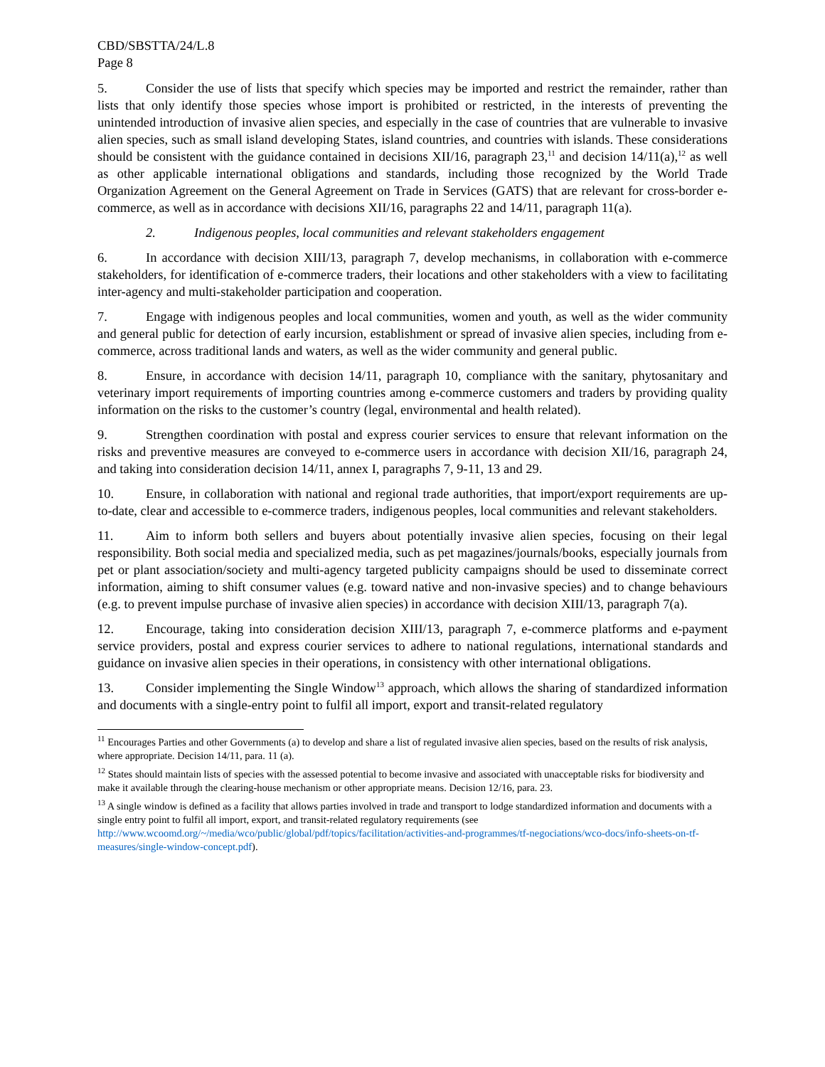CBD/SBSTTA/24/L.8
Page 8
5. Consider the use of lists that specify which species may be imported and restrict the remainder, rather than lists that only identify those species whose import is prohibited or restricted, in the interests of preventing the unintended introduction of invasive alien species, and especially in the case of countries that are vulnerable to invasive alien species, such as small island developing States, island countries, and countries with islands. These considerations should be consistent with the guidance contained in decisions XII/16, paragraph 23,<sup>11</sup> and decision 14/11(a),<sup>12</sup> as well as other applicable international obligations and standards, including those recognized by the World Trade Organization Agreement on the General Agreement on Trade in Services (GATS) that are relevant for cross-border e-commerce, as well as in accordance with decisions XII/16, paragraphs 22 and 14/11, paragraph 11(a).
2. Indigenous peoples, local communities and relevant stakeholders engagement
6. In accordance with decision XIII/13, paragraph 7, develop mechanisms, in collaboration with e-commerce stakeholders, for identification of e-commerce traders, their locations and other stakeholders with a view to facilitating inter-agency and multi-stakeholder participation and cooperation.
7. Engage with indigenous peoples and local communities, women and youth, as well as the wider community and general public for detection of early incursion, establishment or spread of invasive alien species, including from e-commerce, across traditional lands and waters, as well as the wider community and general public.
8. Ensure, in accordance with decision 14/11, paragraph 10, compliance with the sanitary, phytosanitary and veterinary import requirements of importing countries among e-commerce customers and traders by providing quality information on the risks to the customer’s country (legal, environmental and health related).
9. Strengthen coordination with postal and express courier services to ensure that relevant information on the risks and preventive measures are conveyed to e-commerce users in accordance with decision XII/16, paragraph 24, and taking into consideration decision 14/11, annex I, paragraphs 7, 9-11, 13 and 29.
10. Ensure, in collaboration with national and regional trade authorities, that import/export requirements are up-to-date, clear and accessible to e-commerce traders, indigenous peoples, local communities and relevant stakeholders.
11. Aim to inform both sellers and buyers about potentially invasive alien species, focusing on their legal responsibility. Both social media and specialized media, such as pet magazines/journals/books, especially journals from pet or plant association/society and multi-agency targeted publicity campaigns should be used to disseminate correct information, aiming to shift consumer values (e.g. toward native and non-invasive species) and to change behaviours (e.g. to prevent impulse purchase of invasive alien species) in accordance with decision XIII/13, paragraph 7(a).
12. Encourage, taking into consideration decision XIII/13, paragraph 7, e-commerce platforms and e-payment service providers, postal and express courier services to adhere to national regulations, international standards and guidance on invasive alien species in their operations, in consistency with other international obligations.
13. Consider implementing the Single Window<sup>13</sup> approach, which allows the sharing of standardized information and documents with a single-entry point to fulfil all import, export and transit-related regulatory
<sup>11</sup> Encourages Parties and other Governments (a) to develop and share a list of regulated invasive alien species, based on the results of risk analysis, where appropriate. Decision 14/11, para. 11 (a).
<sup>12</sup> States should maintain lists of species with the assessed potential to become invasive and associated with unacceptable risks for biodiversity and make it available through the clearing-house mechanism or other appropriate means. Decision 12/16, para. 23.
<sup>13</sup> A single window is defined as a facility that allows parties involved in trade and transport to lodge standardized information and documents with a single entry point to fulfil all import, export, and transit-related regulatory requirements (see http://www.wcoomd.org/~/media/wco/public/global/pdf/topics/facilitation/activities-and-programmes/tf-negociations/wco-docs/info-sheets-on-tf-measures/single-window-concept.pdf).